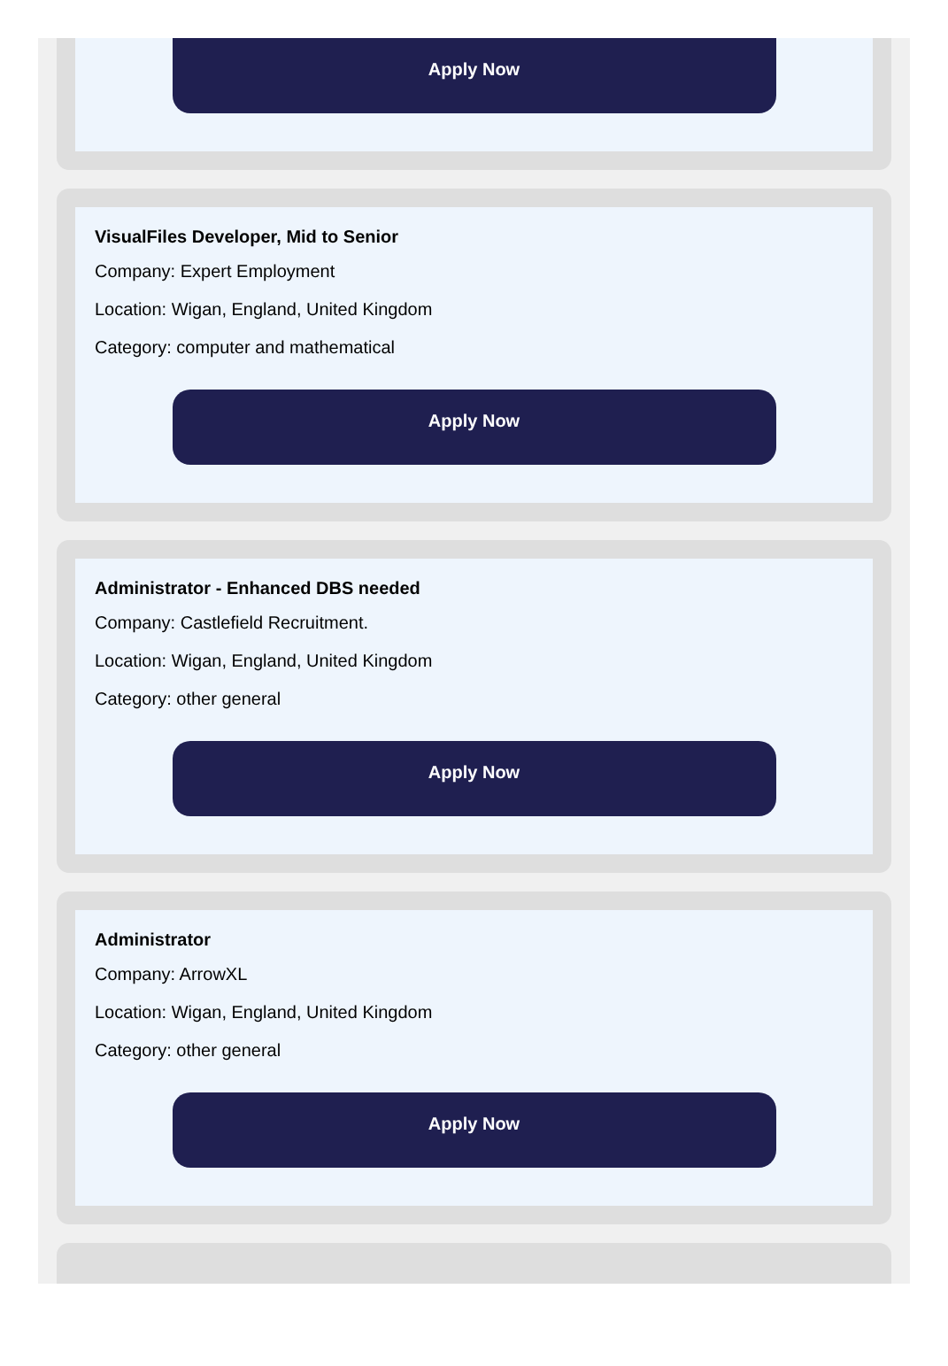Apply Now
VisualFiles Developer, Mid to Senior
Company: Expert Employment
Location: Wigan, England, United Kingdom
Category: computer and mathematical
Apply Now
Administrator - Enhanced DBS needed
Company: Castlefield Recruitment.
Location: Wigan, England, United Kingdom
Category: other general
Apply Now
Administrator
Company: ArrowXL
Location: Wigan, England, United Kingdom
Category: other general
Apply Now